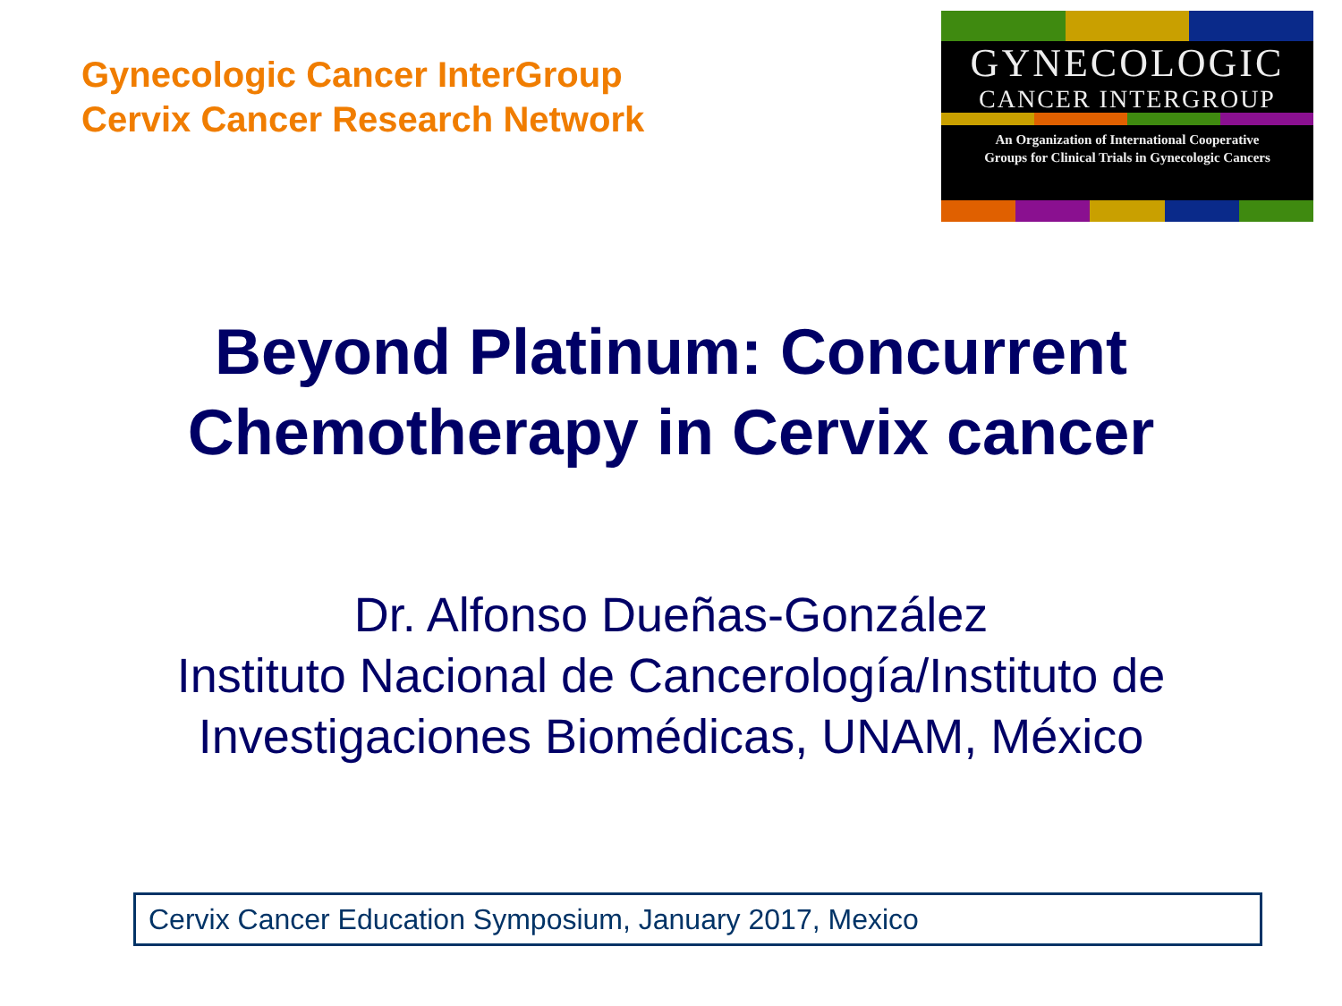Gynecologic Cancer InterGroup
Cervix Cancer Research Network
GYNECOLOGIC
CANCER INTERGROUP
An Organization of International Cooperative
Groups for Clinical Trials in Gynecologic Cancers
Beyond Platinum: Concurrent
Chemotherapy in Cervix cancer
Dr. Alfonso Dueñas-González
Instituto Nacional de Cancerología/Instituto de
Investigaciones Biomédicas, UNAM, México
Cervix Cancer Education Symposium, January 2017, Mexico